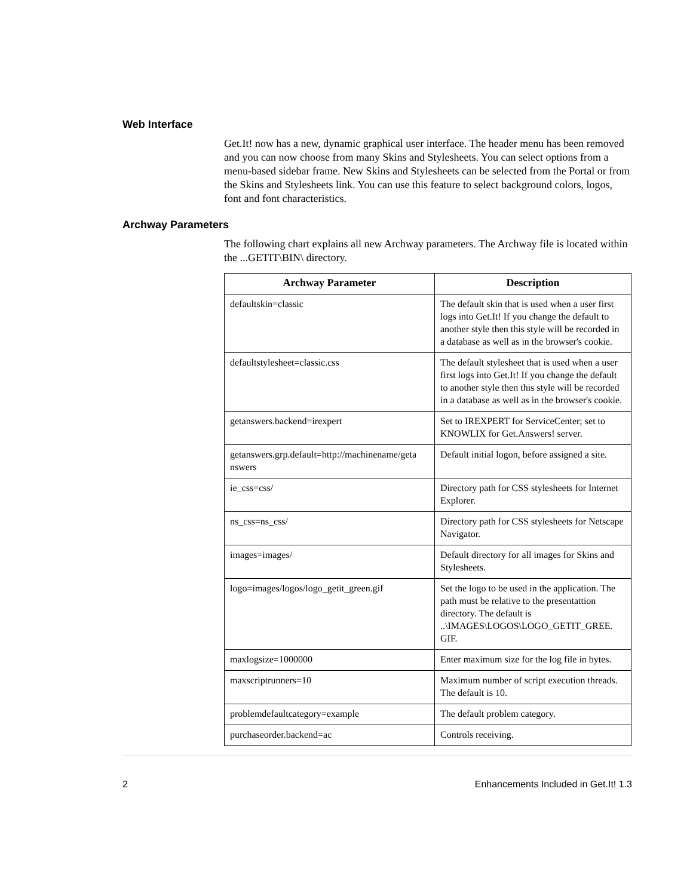Web Interface
Get.It! now has a new, dynamic graphical user interface. The header menu has been removed and you can now choose from many Skins and Stylesheets. You can select options from a menu-based sidebar frame. New Skins and Stylesheets can be selected from the Portal or from the Skins and Stylesheets link. You can use this feature to select background colors, logos, font and font characteristics.
Archway Parameters
The following chart explains all new Archway parameters. The Archway file is located within the ...GETIT\BIN\ directory.
| Archway Parameter | Description |
| --- | --- |
| defaultskin=classic | The default skin that is used when a user first logs into Get.It! If you change the default to another style then this style will be recorded in a database as well as in the browser's cookie. |
| defaultstylesheet=classic.css | The default stylesheet that is used when a user first logs into Get.It! If you change the default to another style then this style will be recorded in a database as well as in the browser's cookie. |
| getanswers.backend=irexpert | Set to IREXPERT for ServiceCenter; set to KNOWLIX for Get.Answers! server. |
| getanswers.grp.default=http://machinename/geta nswers | Default initial logon, before assigned a site. |
| ie_css=css/ | Directory path for CSS stylesheets for Internet Explorer. |
| ns_css=ns_css/ | Directory path for CSS stylesheets for Netscape Navigator. |
| images=images/ | Default directory for all images for Skins and Stylesheets. |
| logo=images/logos/logo_getit_green.gif | Set the logo to be used in the application. The path must be relative to the presentattion directory. The default is ..\IMAGES\LOGOS\LOGO_GETIT_GREE. GIF. |
| maxlogsize=1000000 | Enter maximum size for the log file in bytes. |
| maxscriptrunners=10 | Maximum number of script execution threads. The default is 10. |
| problemdefaultcategory=example | The default problem category. |
| purchaseorder.backend=ac | Controls receiving. |
2 Enhancements Included in Get.It! 1.3